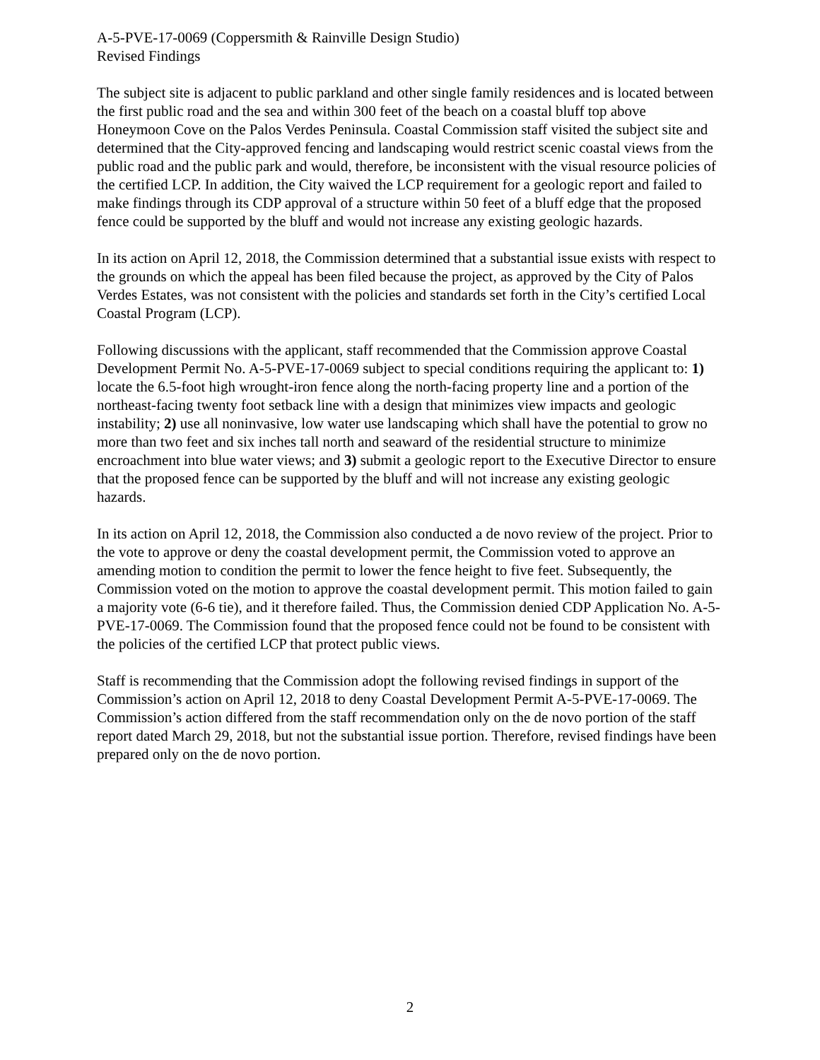A-5-PVE-17-0069 (Coppersmith & Rainville Design Studio)
Revised Findings
The subject site is adjacent to public parkland and other single family residences and is located between the first public road and the sea and within 300 feet of the beach on a coastal bluff top above Honeymoon Cove on the Palos Verdes Peninsula. Coastal Commission staff visited the subject site and determined that the City-approved fencing and landscaping would restrict scenic coastal views from the public road and the public park and would, therefore, be inconsistent with the visual resource policies of the certified LCP. In addition, the City waived the LCP requirement for a geologic report and failed to make findings through its CDP approval of a structure within 50 feet of a bluff edge that the proposed fence could be supported by the bluff and would not increase any existing geologic hazards.
In its action on April 12, 2018, the Commission determined that a substantial issue exists with respect to the grounds on which the appeal has been filed because the project, as approved by the City of Palos Verdes Estates, was not consistent with the policies and standards set forth in the City’s certified Local Coastal Program (LCP).
Following discussions with the applicant, staff recommended that the Commission approve Coastal Development Permit No. A-5-PVE-17-0069 subject to special conditions requiring the applicant to: 1) locate the 6.5-foot high wrought-iron fence along the north-facing property line and a portion of the northeast-facing twenty foot setback line with a design that minimizes view impacts and geologic instability; 2) use all noninvasive, low water use landscaping which shall have the potential to grow no more than two feet and six inches tall north and seaward of the residential structure to minimize encroachment into blue water views; and 3) submit a geologic report to the Executive Director to ensure that the proposed fence can be supported by the bluff and will not increase any existing geologic hazards.
In its action on April 12, 2018, the Commission also conducted a de novo review of the project. Prior to the vote to approve or deny the coastal development permit, the Commission voted to approve an amending motion to condition the permit to lower the fence height to five feet. Subsequently, the Commission voted on the motion to approve the coastal development permit. This motion failed to gain a majority vote (6-6 tie), and it therefore failed. Thus, the Commission denied CDP Application No. A-5-PVE-17-0069. The Commission found that the proposed fence could not be found to be consistent with the policies of the certified LCP that protect public views.
Staff is recommending that the Commission adopt the following revised findings in support of the Commission’s action on April 12, 2018 to deny Coastal Development Permit A-5-PVE-17-0069. The Commission’s action differed from the staff recommendation only on the de novo portion of the staff report dated March 29, 2018, but not the substantial issue portion. Therefore, revised findings have been prepared only on the de novo portion.
2